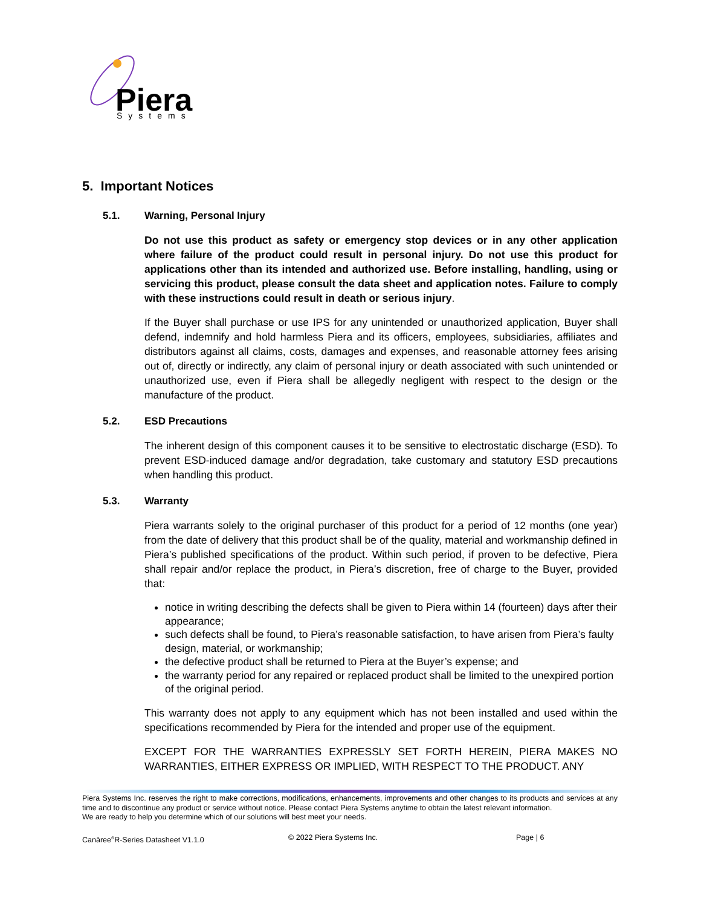Piera
Systems
5. Important Notices
5.1. Warning, Personal Injury
Do not use this product as safety or emergency stop devices or in any other application where failure of the product could result in personal injury. Do not use this product for applications other than its intended and authorized use. Before installing, handling, using or servicing this product, please consult the data sheet and application notes. Failure to comply with these instructions could result in death or serious injury.
If the Buyer shall purchase or use IPS for any unintended or unauthorized application, Buyer shall defend, indemnify and hold harmless Piera and its officers, employees, subsidiaries, affiliates and distributors against all claims, costs, damages and expenses, and reasonable attorney fees arising out of, directly or indirectly, any claim of personal injury or death associated with such unintended or unauthorized use, even if Piera shall be allegedly negligent with respect to the design or the manufacture of the product.
5.2. ESD Precautions
The inherent design of this component causes it to be sensitive to electrostatic discharge (ESD). To prevent ESD-induced damage and/or degradation, take customary and statutory ESD precautions when handling this product.
5.3. Warranty
Piera warrants solely to the original purchaser of this product for a period of 12 months (one year) from the date of delivery that this product shall be of the quality, material and workmanship defined in Piera’s published specifications of the product. Within such period, if proven to be defective, Piera shall repair and/or replace the product, in Piera’s discretion, free of charge to the Buyer, provided that:
notice in writing describing the defects shall be given to Piera within 14 (fourteen) days after their appearance;
such defects shall be found, to Piera’s reasonable satisfaction, to have arisen from Piera’s faulty design, material, or workmanship;
the defective product shall be returned to Piera at the Buyer’s expense; and
the warranty period for any repaired or replaced product shall be limited to the unexpired portion of the original period.
This warranty does not apply to any equipment which has not been installed and used within the specifications recommended by Piera for the intended and proper use of the equipment.
EXCEPT FOR THE WARRANTIES EXPRESSLY SET FORTH HEREIN, PIERA MAKES NO WARRANTIES, EITHER EXPRESS OR IMPLIED, WITH RESPECT TO THE PRODUCT. ANY
Piera Systems Inc. reserves the right to make corrections, modifications, enhancements, improvements and other changes to its products and services at any time and to discontinue any product or service without notice. Please contact Piera Systems anytime to obtain the latest relevant information.
We are ready to help you determine which of our solutions will best meet your needs.
Canāree<sup>®</sup>R-Series Datasheet V1.1.0 © 2022 Piera Systems Inc. Page | 6